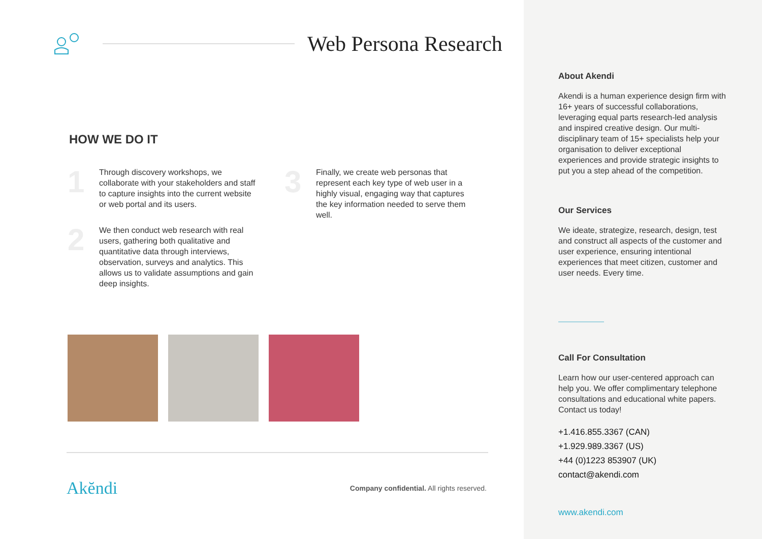Web Persona Research
HOW WE DO IT
1
Through discovery workshops, we collaborate with your stakeholders and staff to capture insights into the current website or web portal and its users.
2
We then conduct web research with real users, gathering both qualitative and quantitative data through interviews, observation, surveys and analytics. This allows us to validate assumptions and gain deep insights.
3
Finally, we create web personas that represent each key type of web user in a highly visual, engaging way that captures the key information needed to serve them well.
Akĕndi
Company confidential. All rights reserved.
About Akendi
Akendi is a human experience design firm with 16+ years of successful collaborations, leveraging equal parts research-led analysis and inspired creative design. Our multi-disciplinary team of 15+ specialists help your organisation to deliver exceptional experiences and provide strategic insights to put you a step ahead of the competition.
Our Services
We ideate, strategize, research, design, test and construct all aspects of the customer and user experience, ensuring intentional experiences that meet citizen, customer and user needs. Every time.
Call For Consultation
Learn how our user-centered approach can help you. We offer complimentary telephone consultations and educational white papers. Contact us today!
+1.416.855.3367 (CAN)
+1.929.989.3367 (US)
+44 (0)1223 853907 (UK)
contact@akendi.com
www.akendi.com